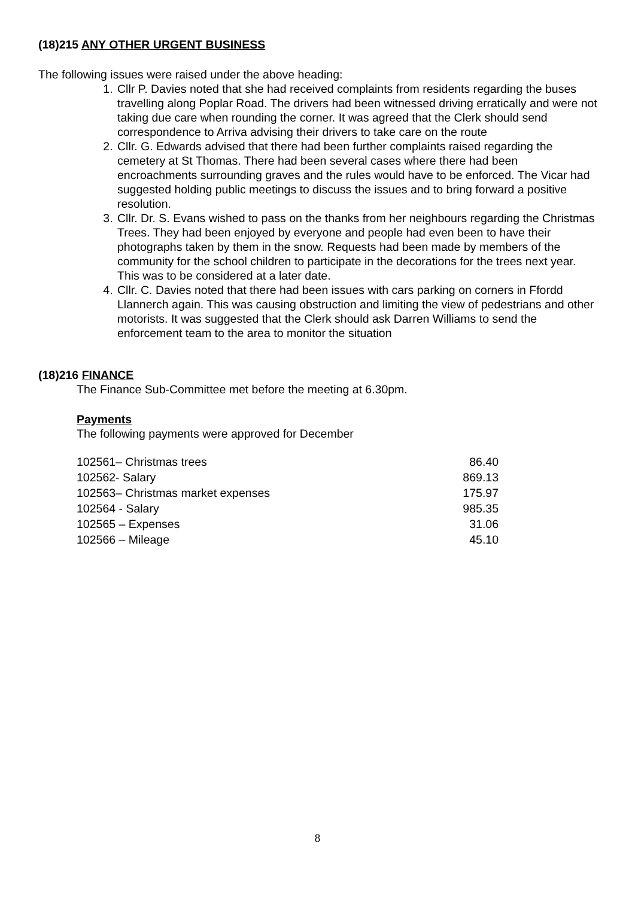(18)215 ANY OTHER URGENT BUSINESS
The following issues were raised under the above heading:
1. Cllr P. Davies noted that she had received complaints from residents regarding the buses travelling along Poplar Road. The drivers had been witnessed driving erratically and were not taking due care when rounding the corner. It was agreed that the Clerk should send correspondence to Arriva advising their drivers to take care on the route
2. Cllr. G. Edwards advised that there had been further complaints raised regarding the cemetery at St Thomas. There had been several cases where there had been encroachments surrounding graves and the rules would have to be enforced. The Vicar had suggested holding public meetings to discuss the issues and to bring forward a positive resolution.
3. Cllr. Dr. S. Evans wished to pass on the thanks from her neighbours regarding the Christmas Trees. They had been enjoyed by everyone and people had even been to have their photographs taken by them in the snow. Requests had been made by members of the community for the school children to participate in the decorations for the trees next year. This was to be considered at a later date.
4. Cllr. C. Davies noted that there had been issues with cars parking on corners in Ffordd Llannerch again. This was causing obstruction and limiting the view of pedestrians and other motorists. It was suggested that the Clerk should ask Darren Williams to send the enforcement team to the area to monitor the situation
(18)216 FINANCE
The Finance Sub-Committee met before the meeting at 6.30pm.
Payments
The following payments were approved for December
| 102561– Christmas trees | 86.40 |
| 102562- Salary | 869.13 |
| 102563– Christmas market expenses | 175.97 |
| 102564 - Salary | 985.35 |
| 102565 – Expenses | 31.06 |
| 102566 – Mileage | 45.10 |
8